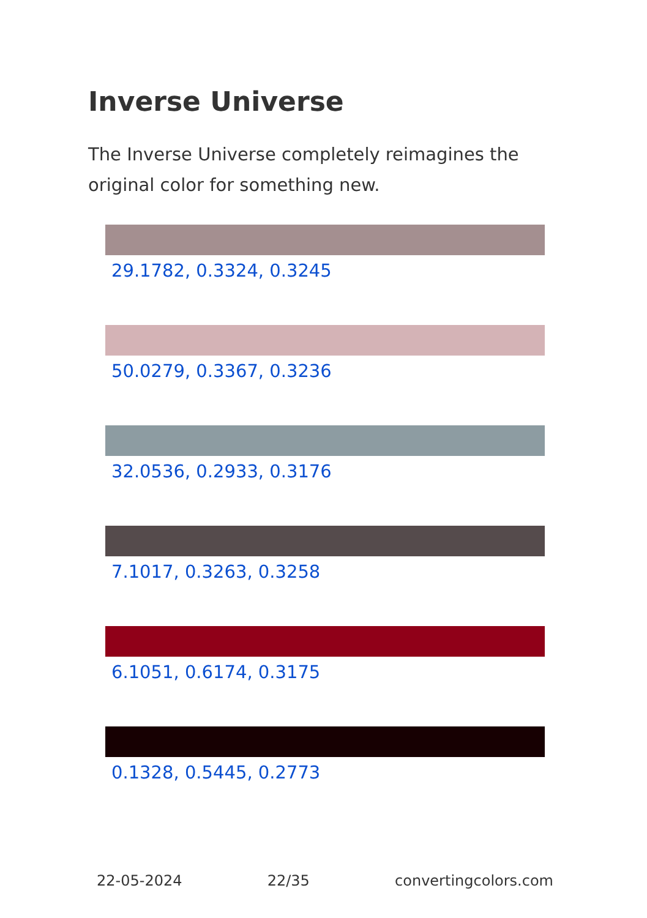Inverse Universe
The Inverse Universe completely reimagines the original color for something new.
29.1782, 0.3324, 0.3245
50.0279, 0.3367, 0.3236
32.0536, 0.2933, 0.3176
7.1017, 0.3263, 0.3258
6.1051, 0.6174, 0.3175
0.1328, 0.5445, 0.2773
22-05-2024 22/35 convertingcolors.com